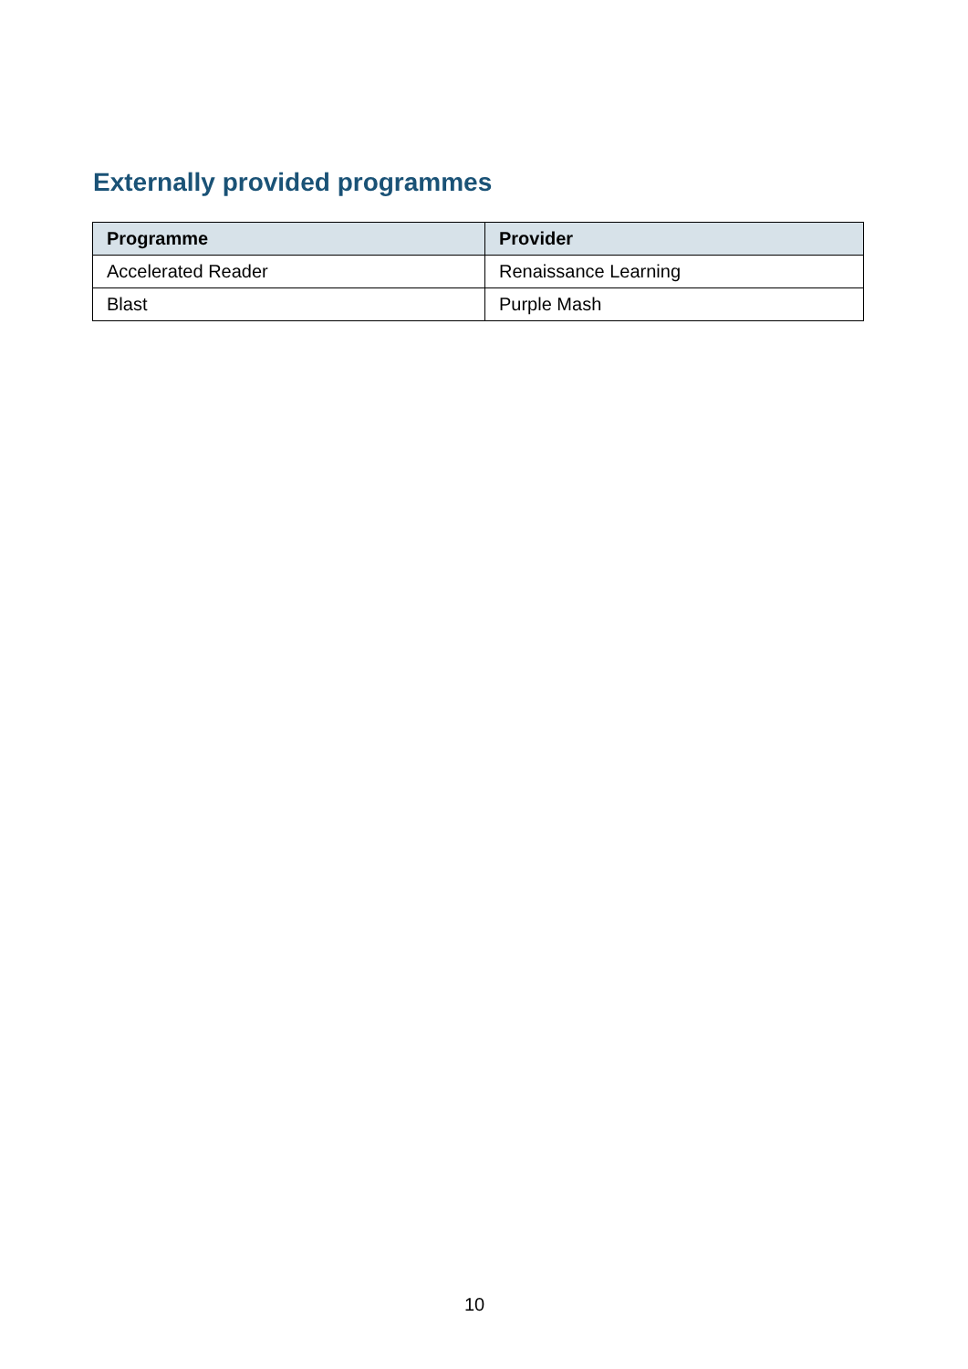Externally provided programmes
| Programme | Provider |
| --- | --- |
| Accelerated Reader | Renaissance Learning |
| Blast | Purple Mash |
10